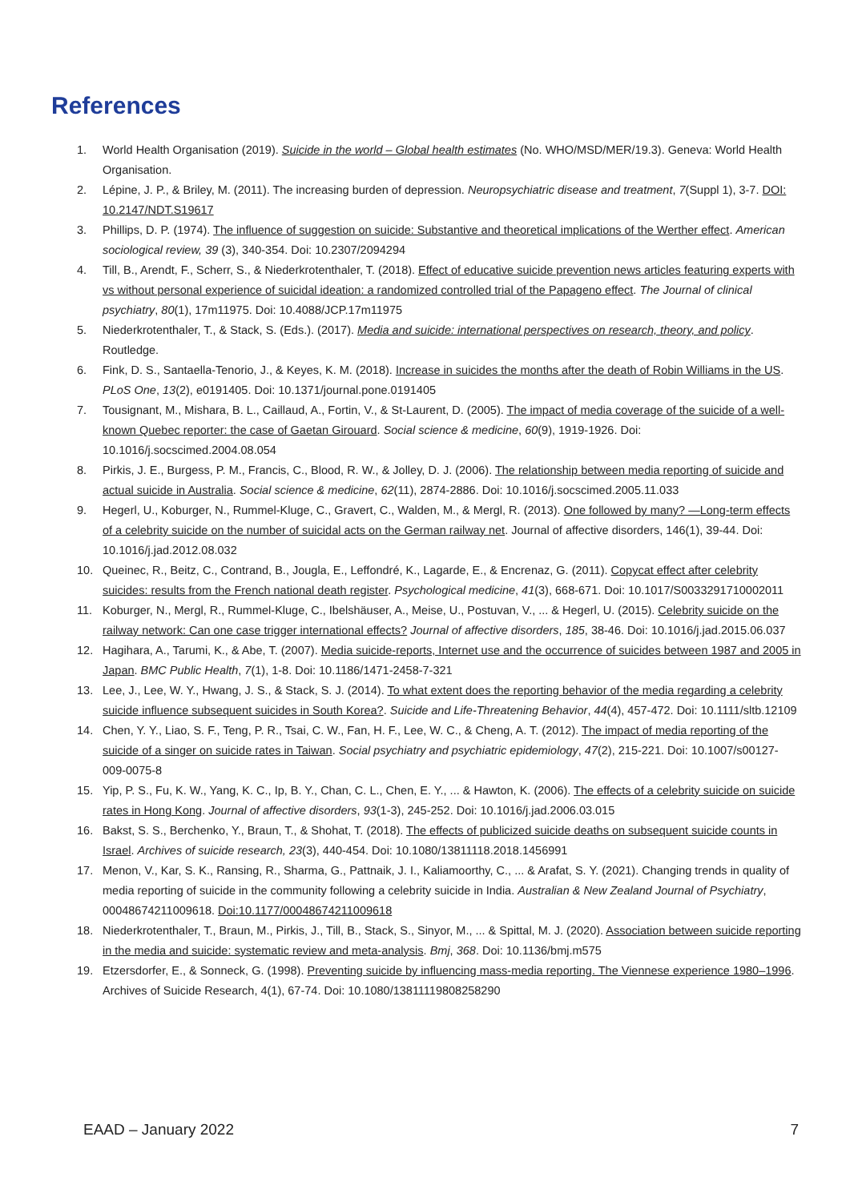References
1. World Health Organisation (2019). Suicide in the world – Global health estimates (No. WHO/MSD/MER/19.3). Geneva: World Health Organisation.
2. Lépine, J. P., & Briley, M. (2011). The increasing burden of depression. Neuropsychiatric disease and treatment, 7(Suppl 1), 3-7. DOI: 10.2147/NDT.S19617
3. Phillips, D. P. (1974). The influence of suggestion on suicide: Substantive and theoretical implications of the Werther effect. American sociological review, 39 (3), 340-354. Doi: 10.2307/2094294
4. Till, B., Arendt, F., Scherr, S., & Niederkrotenthaler, T. (2018). Effect of educative suicide prevention news articles featuring experts with vs without personal experience of suicidal ideation: a randomized controlled trial of the Papageno effect. The Journal of clinical psychiatry, 80(1), 17m11975. Doi: 10.4088/JCP.17m11975
5. Niederkrotenthaler, T., & Stack, S. (Eds.). (2017). Media and suicide: international perspectives on research, theory, and policy. Routledge.
6. Fink, D. S., Santaella-Tenorio, J., & Keyes, K. M. (2018). Increase in suicides the months after the death of Robin Williams in the US. PLoS One, 13(2), e0191405. Doi: 10.1371/journal.pone.0191405
7. Tousignant, M., Mishara, B. L., Caillaud, A., Fortin, V., & St-Laurent, D. (2005). The impact of media coverage of the suicide of a well-known Quebec reporter: the case of Gaetan Girouard. Social science & medicine, 60(9), 1919-1926. Doi: 10.1016/j.socscimed.2004.08.054
8. Pirkis, J. E., Burgess, P. M., Francis, C., Blood, R. W., & Jolley, D. J. (2006). The relationship between media reporting of suicide and actual suicide in Australia. Social science & medicine, 62(11), 2874-2886. Doi: 10.1016/j.socscimed.2005.11.033
9. Hegerl, U., Koburger, N., Rummel-Kluge, C., Gravert, C., Walden, M., & Mergl, R. (2013). One followed by many? —Long-term effects of a celebrity suicide on the number of suicidal acts on the German railway net. Journal of affective disorders, 146(1), 39-44. Doi: 10.1016/j.jad.2012.08.032
10. Queinec, R., Beitz, C., Contrand, B., Jougla, E., Leffondré, K., Lagarde, E., & Encrenaz, G. (2011). Copycat effect after celebrity suicides: results from the French national death register. Psychological medicine, 41(3), 668-671. Doi: 10.1017/S0033291710002011
11. Koburger, N., Mergl, R., Rummel-Kluge, C., Ibelshäuser, A., Meise, U., Postuvan, V., ... & Hegerl, U. (2015). Celebrity suicide on the railway network: Can one case trigger international effects? Journal of affective disorders, 185, 38-46. Doi: 10.1016/j.jad.2015.06.037
12. Hagihara, A., Tarumi, K., & Abe, T. (2007). Media suicide-reports, Internet use and the occurrence of suicides between 1987 and 2005 in Japan. BMC Public Health, 7(1), 1-8. Doi: 10.1186/1471-2458-7-321
13. Lee, J., Lee, W. Y., Hwang, J. S., & Stack, S. J. (2014). To what extent does the reporting behavior of the media regarding a celebrity suicide influence subsequent suicides in South Korea?. Suicide and Life‐Threatening Behavior, 44(4), 457-472. Doi: 10.1111/sltb.12109
14. Chen, Y. Y., Liao, S. F., Teng, P. R., Tsai, C. W., Fan, H. F., Lee, W. C., & Cheng, A. T. (2012). The impact of media reporting of the suicide of a singer on suicide rates in Taiwan. Social psychiatry and psychiatric epidemiology, 47(2), 215-221. Doi: 10.1007/s00127-009-0075-8
15. Yip, P. S., Fu, K. W., Yang, K. C., Ip, B. Y., Chan, C. L., Chen, E. Y., ... & Hawton, K. (2006). The effects of a celebrity suicide on suicide rates in Hong Kong. Journal of affective disorders, 93(1-3), 245-252. Doi: 10.1016/j.jad.2006.03.015
16. Bakst, S. S., Berchenko, Y., Braun, T., & Shohat, T. (2018). The effects of publicized suicide deaths on subsequent suicide counts in Israel. Archives of suicide research, 23(3), 440-454. Doi: 10.1080/13811118.2018.1456991
17. Menon, V., Kar, S. K., Ransing, R., Sharma, G., Pattnaik, J. I., Kaliamoorthy, C., ... & Arafat, S. Y. (2021). Changing trends in quality of media reporting of suicide in the community following a celebrity suicide in India. Australian & New Zealand Journal of Psychiatry, 00048674211009618. Doi:10.1177/00048674211009618
18. Niederkrotenthaler, T., Braun, M., Pirkis, J., Till, B., Stack, S., Sinyor, M., ... & Spittal, M. J. (2020). Association between suicide reporting in the media and suicide: systematic review and meta-analysis. Bmj, 368. Doi: 10.1136/bmj.m575
19. Etzersdorfer, E., & Sonneck, G. (1998). Preventing suicide by influencing mass-media reporting. The Viennese experience 1980–1996. Archives of Suicide Research, 4(1), 67-74. Doi: 10.1080/13811119808258290
EAAD – January 2022 7